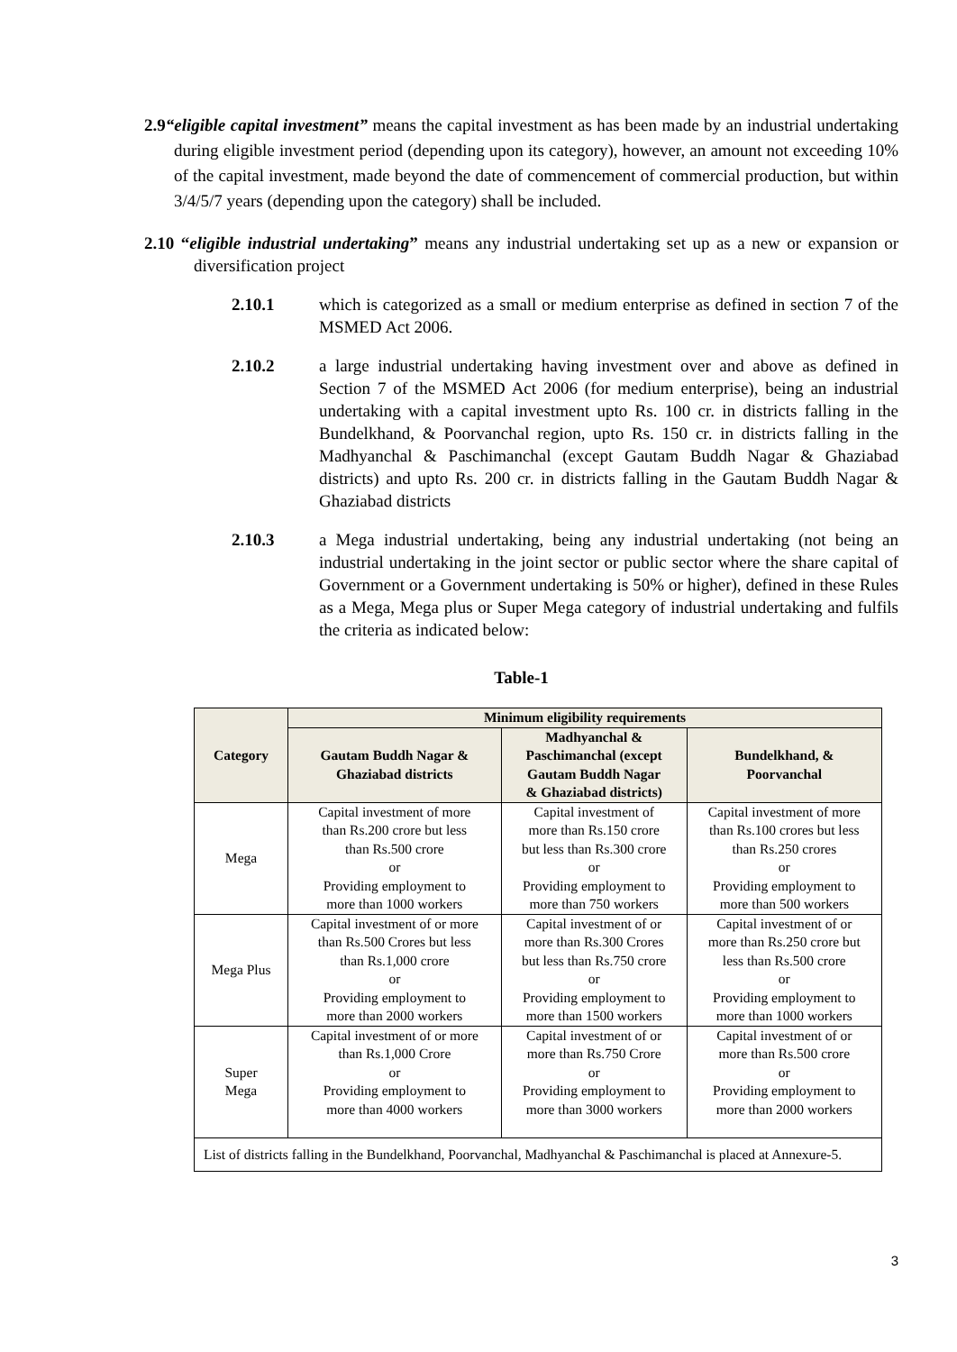2.9“eligible capital investment” means the capital investment as has been made by an industrial undertaking during eligible investment period (depending upon its category), however, an amount not exceeding 10% of the capital investment, made beyond the date of commencement of commercial production, but within 3/4/5/7 years (depending upon the category) shall be included.
2.10 “eligible industrial undertaking” means any industrial undertaking set up as a new or expansion or diversification project
2.10.1 which is categorized as a small or medium enterprise as defined in section 7 of the MSMED Act 2006.
2.10.2 a large industrial undertaking having investment over and above as defined in Section 7 of the MSMED Act 2006 (for medium enterprise), being an industrial undertaking with a capital investment upto Rs. 100 cr. in districts falling in the Bundelkhand, & Poorvanchal region, upto Rs. 150 cr. in districts falling in the Madhyanchal & Paschimanchal (except Gautam Buddh Nagar & Ghaziabad districts) and upto Rs. 200 cr. in districts falling in the Gautam Buddh Nagar & Ghaziabad districts
2.10.3 a Mega industrial undertaking, being any industrial undertaking (not being an industrial undertaking in the joint sector or public sector where the share capital of Government or a Government undertaking is 50% or higher), defined in these Rules as a Mega, Mega plus or Super Mega category of industrial undertaking and fulfils the criteria as indicated below:
Table-1
| Category | Minimum eligibility requirements | | |
| --- | --- | --- | --- |
| | Gautam Buddh Nagar & Ghaziabad districts | Madhyanchal & Paschimanchal (except Gautam Buddh Nagar & Ghaziabad districts) | Bundelkhand, & Poorvanchal |
| Mega | Capital investment of more than Rs.200 crore but less than Rs.500 crore or Providing employment to more than 1000 workers | Capital investment of more than Rs.150 crore but less than Rs.300 crore or Providing employment to more than 750 workers | Capital investment of more than Rs.100 crores but less than Rs.250 crores or Providing employment to more than 500 workers |
| Mega Plus | Capital investment of or more than Rs.500 Crores but less than Rs.1,000 crore or Providing employment to more than 2000 workers | Capital investment of or more than Rs.300 Crores but less than Rs.750 crore or Providing employment to more than 1500 workers | Capital investment of or more than Rs.250 crore but less than Rs.500 crore or Providing employment to more than 1000 workers |
| Super Mega | Capital investment of or more than Rs.1,000 Crore or Providing employment to more than 4000 workers | Capital investment of or more than Rs.750 Crore or Providing employment to more than 3000 workers | Capital investment of or more than Rs.500 crore or Providing employment to more than 2000 workers |
| List of districts falling in the Bundelkhand, Poorvanchal, Madhyanchal & Paschimanchal is placed at Annexure-5. | | | |
3